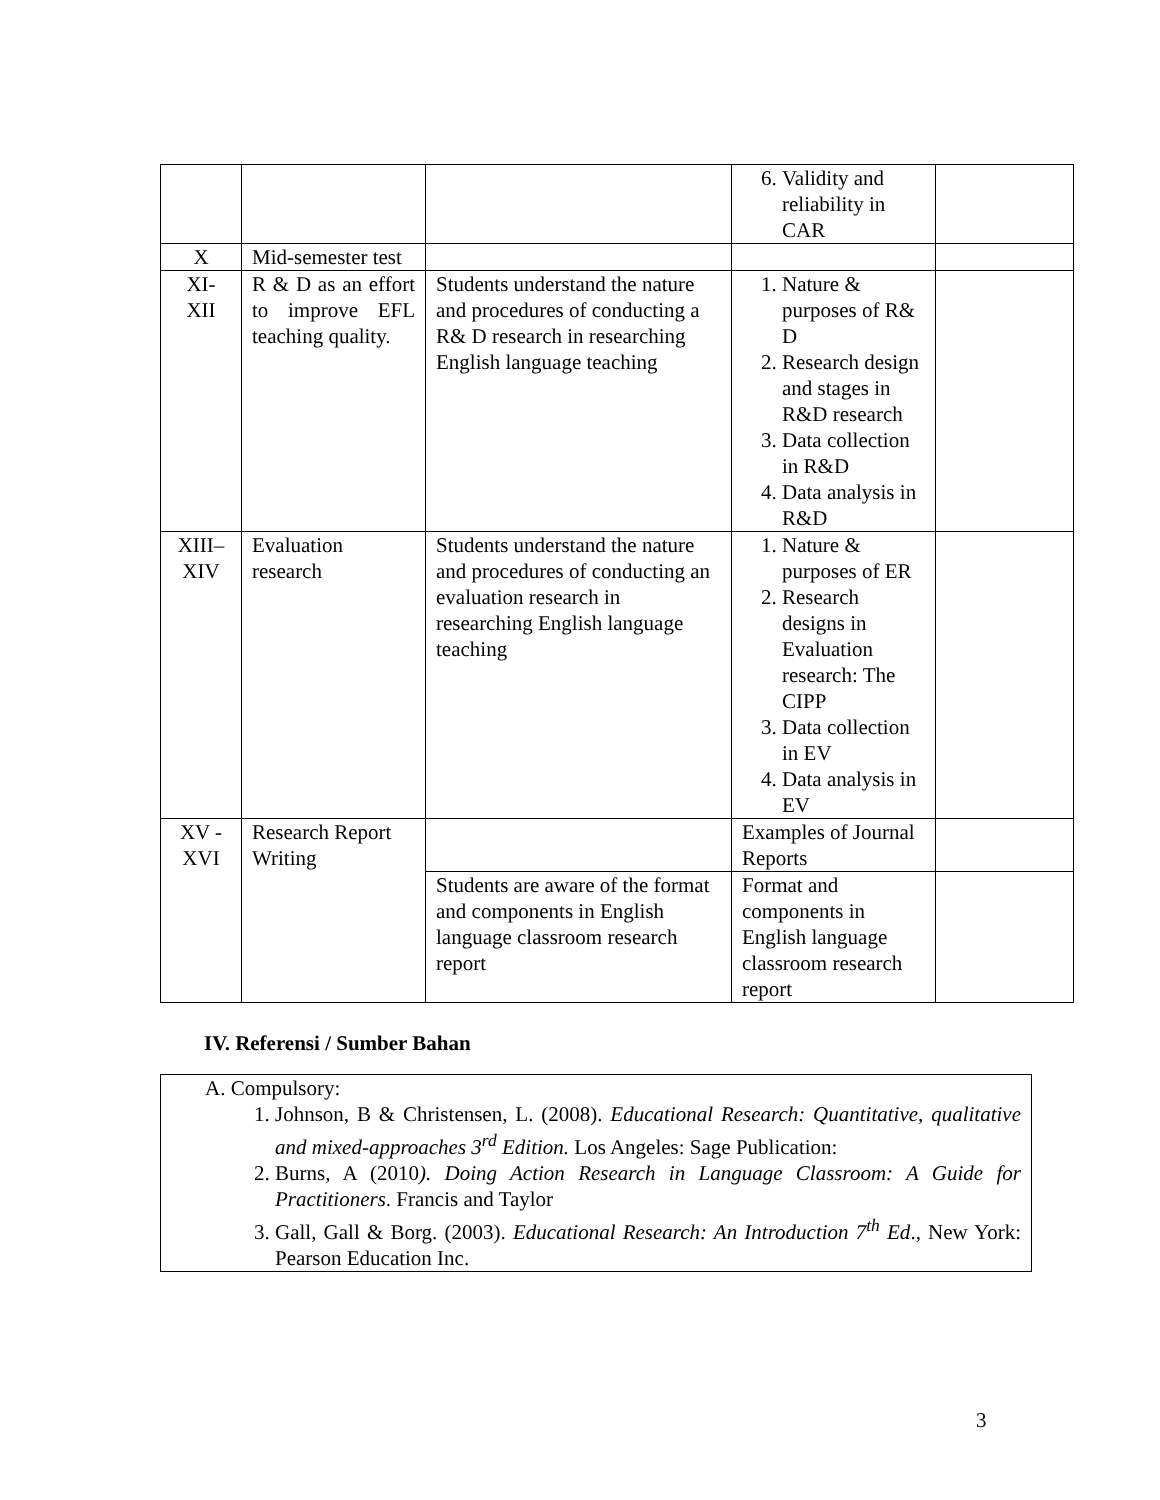| | | | 6. Validity and reliability in CAR | |
| X | Mid-semester test | | | |
| XI- XII | R & D as an effort to improve EFL teaching quality. | Students understand the nature and procedures of conducting a R& D research in researching English language teaching | 1. Nature & purposes of R& D 2. Research design and stages in R&D research 3. Data collection in R&D 4. Data analysis in R&D | |
| XIII– XIV | Evaluation research | Students understand the nature and procedures of conducting an evaluation research in researching English language teaching | 1. Nature & purposes of ER 2. Research designs in Evaluation research: The CIPP 3. Data collection in EV 4. Data analysis in EV | |
| XV - XVI | Research Report Writing | | Examples of Journal Reports | |
| | | Students are aware of the format and components in English language classroom research report | Format and components in English language classroom research report | |
IV. Referensi / Sumber Bahan
A. Compulsory:
1. Johnson, B & Christensen, L. (2008). Educational Research: Quantitative, qualitative and mixed-approaches 3<sup>rd</sup> Edition. Los Angeles: Sage Publication:
2. Burns, A (2010). Doing Action Research in Language Classroom: A Guide for Practitioners. Francis and Taylor
3. Gall, Gall & Borg. (2003). Educational Research: An Introduction 7<sup>th</sup> Ed., New York: Pearson Education Inc.
3